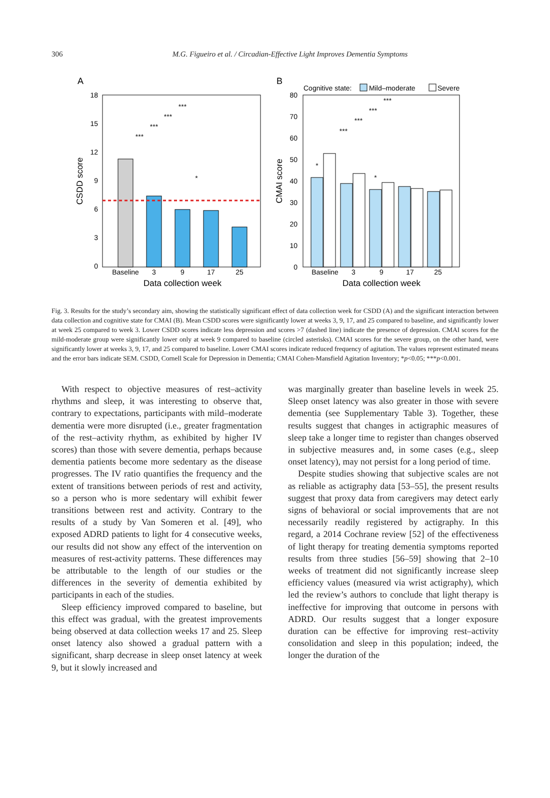306
M.G. Figueiro et al. / Circadian-Effective Light Improves Dementia Symptoms
A
18
15
12
9
6
3
0
CSDD score
Baseline
3
9
17
25
***
***
***
***
*
Data collection week
B
Cognitive state:
Mild–moderate
Severe
80
70
60
50
40
30
20
10
0
CMAI score
Baseline
3
9
17
25
***
***
***
***
*
*
Data collection week
Fig. 3. Results for the study’s secondary aim, showing the statistically significant effect of data collection week for CSDD (A) and the significant interaction between data collection and cognitive state for CMAI (B). Mean CSDD scores were significantly lower at weeks 3, 9, 17, and 25 compared to baseline, and significantly lower at week 25 compared to week 3. Lower CSDD scores indicate less depression and scores >7 (dashed line) indicate the presence of depression. CMAI scores for the mild-moderate group were significantly lower only at week 9 compared to baseline (circled asterisks). CMAI scores for the severe group, on the other hand, were significantly lower at weeks 3, 9, 17, and 25 compared to baseline. Lower CMAI scores indicate reduced frequency of agitation. The values represent estimated means and the error bars indicate SEM. CSDD, Cornell Scale for Depression in Dementia; CMAI Cohen-Mansfield Agitation Inventory; *p<0.05; ***p<0.001.
With respect to objective measures of rest–activity rhythms and sleep, it was interesting to observe that, contrary to expectations, participants with mild–moderate dementia were more disrupted (i.e., greater fragmentation of the rest–activity rhythm, as exhibited by higher IV scores) than those with severe dementia, perhaps because dementia patients become more sedentary as the disease progresses. The IV ratio quantifies the frequency and the extent of transitions between periods of rest and activity, so a person who is more sedentary will exhibit fewer transitions between rest and activity. Contrary to the results of a study by Van Someren et al. [49], who exposed ADRD patients to light for 4 consecutive weeks, our results did not show any effect of the intervention on measures of rest-activity patterns. These differences may be attributable to the length of our studies or the differences in the severity of dementia exhibited by participants in each of the studies.
Sleep efficiency improved compared to baseline, but this effect was gradual, with the greatest improvements being observed at data collection weeks 17 and 25. Sleep onset latency also showed a gradual pattern with a significant, sharp decrease in sleep onset latency at week 9, but it slowly increased and
was marginally greater than baseline levels in week 25. Sleep onset latency was also greater in those with severe dementia (see Supplementary Table 3). Together, these results suggest that changes in actigraphic measures of sleep take a longer time to register than changes observed in subjective measures and, in some cases (e.g., sleep onset latency), may not persist for a long period of time.
Despite studies showing that subjective scales are not as reliable as actigraphy data [53–55], the present results suggest that proxy data from caregivers may detect early signs of behavioral or social improvements that are not necessarily readily registered by actigraphy. In this regard, a 2014 Cochrane review [52] of the effectiveness of light therapy for treating dementia symptoms reported results from three studies [56–59] showing that 2–10 weeks of treatment did not significantly increase sleep efficiency values (measured via wrist actigraphy), which led the review’s authors to conclude that light therapy is ineffective for improving that outcome in persons with ADRD. Our results suggest that a longer exposure duration can be effective for improving rest–activity consolidation and sleep in this population; indeed, the longer the duration of the